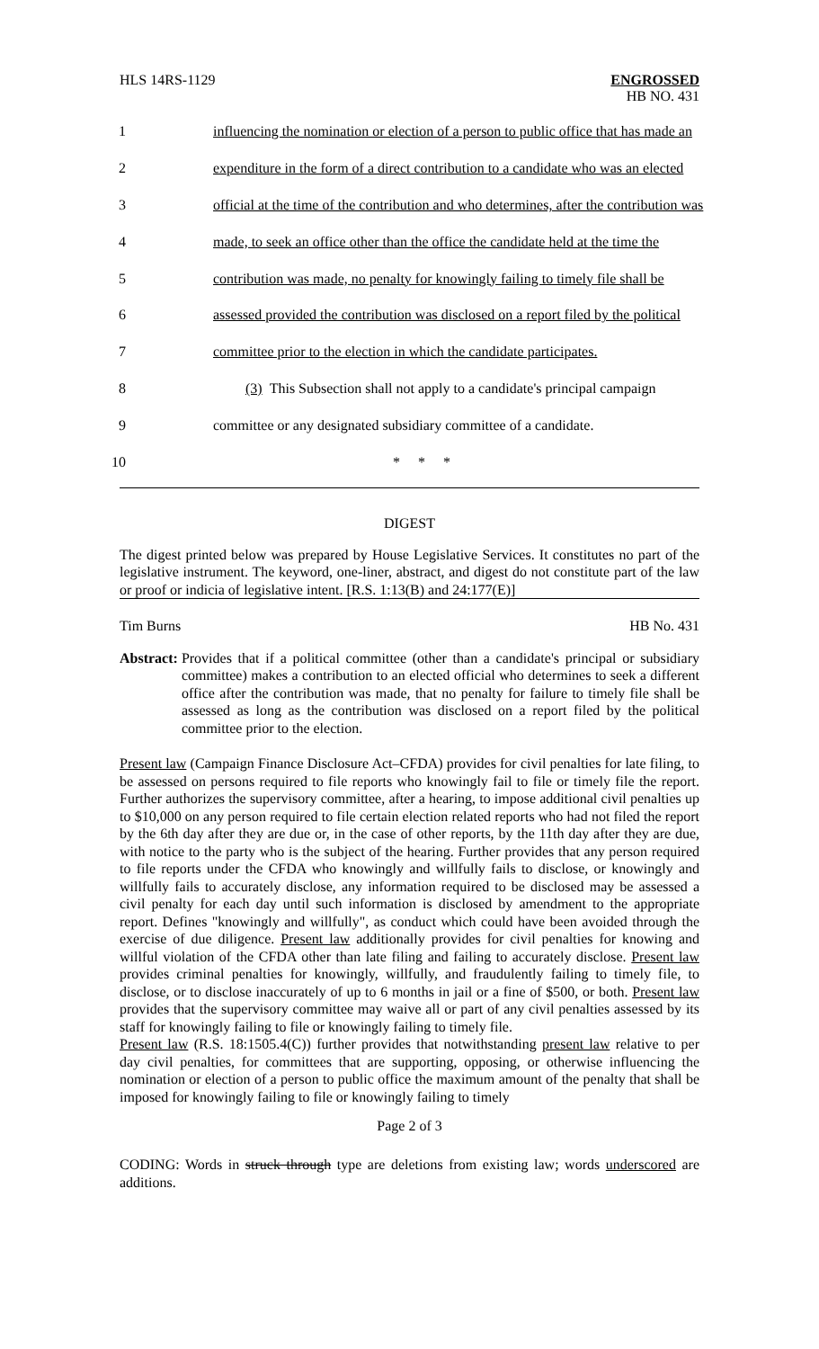HLS 14RS-1129 ENGROSSED
HB NO. 431
| 1 | influencing the nomination or election of a person to public office that has made an |
| 2 | expenditure in the form of a direct contribution to a candidate who was an elected |
| 3 | official at the time of the contribution and who determines, after the contribution was |
| 4 | made, to seek an office other than the office the candidate held at the time the |
| 5 | contribution was made, no penalty for knowingly failing to timely file shall be |
| 6 | assessed provided the contribution was disclosed on a report filed by the political |
| 7 | committee prior to the election in which the candidate participates. |
| 8 | (3) This Subsection shall not apply to a candidate's principal campaign |
| 9 | committee or any designated subsidiary committee of a candidate. |
| 10 | * * * |
DIGEST
The digest printed below was prepared by House Legislative Services. It constitutes no part of the legislative instrument. The keyword, one-liner, abstract, and digest do not constitute part of the law or proof or indicia of legislative intent. [R.S. 1:13(B) and 24:177(E)]
Tim Burns HB No. 431
Abstract: Provides that if a political committee (other than a candidate's principal or subsidiary committee) makes a contribution to an elected official who determines to seek a different office after the contribution was made, that no penalty for failure to timely file shall be assessed as long as the contribution was disclosed on a report filed by the political committee prior to the election.
Present law (Campaign Finance Disclosure Act–CFDA) provides for civil penalties for late filing, to be assessed on persons required to file reports who knowingly fail to file or timely file the report. Further authorizes the supervisory committee, after a hearing, to impose additional civil penalties up to $10,000 on any person required to file certain election related reports who had not filed the report by the 6th day after they are due or, in the case of other reports, by the 11th day after they are due, with notice to the party who is the subject of the hearing. Further provides that any person required to file reports under the CFDA who knowingly and willfully fails to disclose, or knowingly and willfully fails to accurately disclose, any information required to be disclosed may be assessed a civil penalty for each day until such information is disclosed by amendment to the appropriate report. Defines "knowingly and willfully", as conduct which could have been avoided through the exercise of due diligence. Present law additionally provides for civil penalties for knowing and willful violation of the CFDA other than late filing and failing to accurately disclose. Present law provides criminal penalties for knowingly, willfully, and fraudulently failing to timely file, to disclose, or to disclose inaccurately of up to 6 months in jail or a fine of $500, or both. Present law provides that the supervisory committee may waive all or part of any civil penalties assessed by its staff for knowingly failing to file or knowingly failing to timely file.
Present law (R.S. 18:1505.4(C)) further provides that notwithstanding present law relative to per day civil penalties, for committees that are supporting, opposing, or otherwise influencing the nomination or election of a person to public office the maximum amount of the penalty that shall be imposed for knowingly failing to file or knowingly failing to timely
Page 2 of 3
CODING: Words in struck through type are deletions from existing law; words underscored are additions.